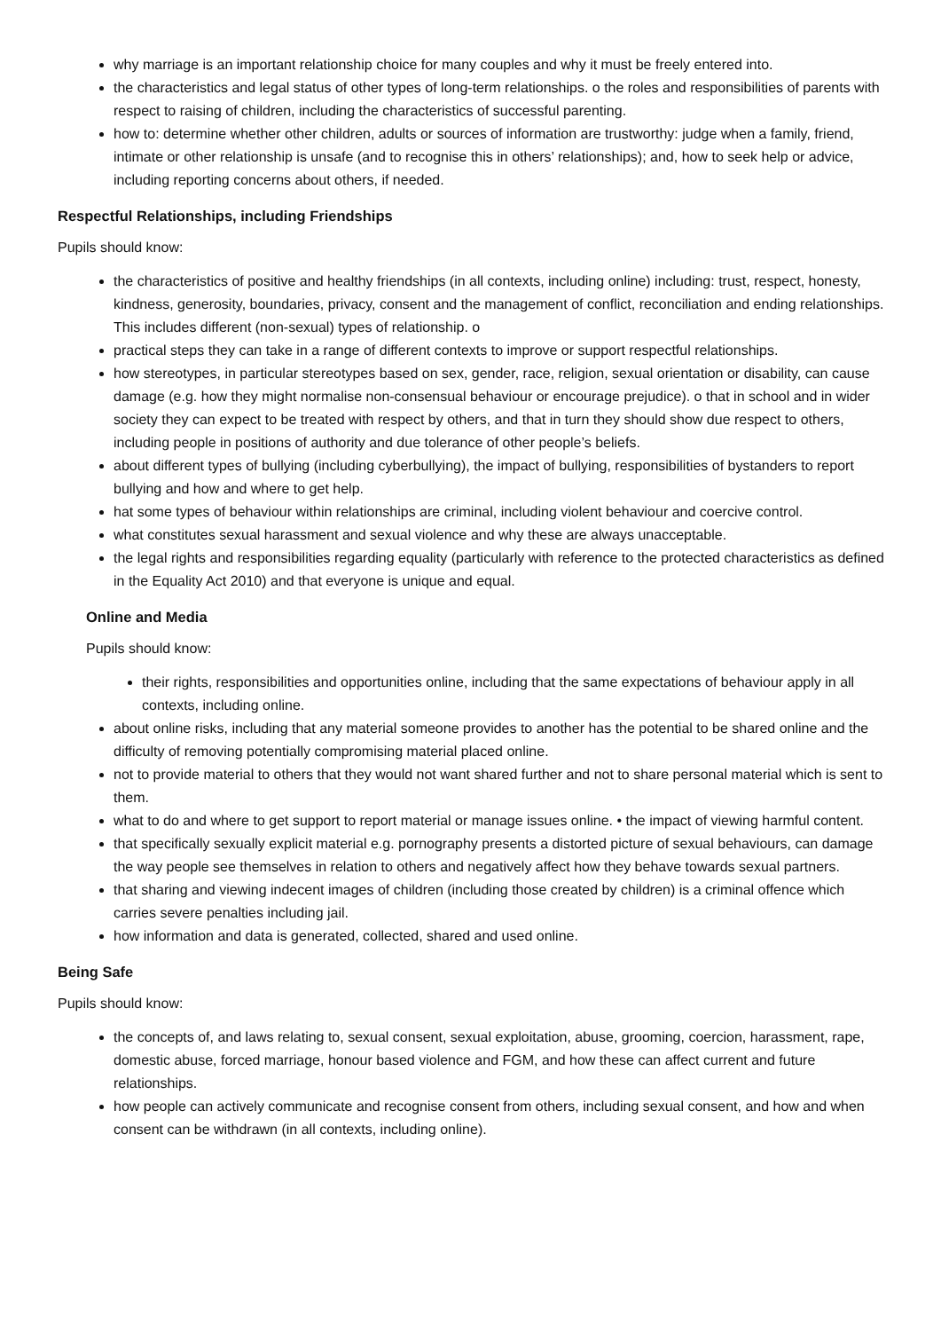why marriage is an important relationship choice for many couples and why it must be freely entered into.
the characteristics and legal status of other types of long-term relationships. o the roles and responsibilities of parents with respect to raising of children, including the characteristics of successful parenting.
how to: determine whether other children, adults or sources of information are trustworthy: judge when a family, friend, intimate or other relationship is unsafe (and to recognise this in others’ relationships); and, how to seek help or advice, including reporting concerns about others, if needed.
Respectful Relationships, including Friendships
Pupils should know:
the characteristics of positive and healthy friendships (in all contexts, including online) including: trust, respect, honesty, kindness, generosity, boundaries, privacy, consent and the management of conflict, reconciliation and ending relationships. This includes different (non-sexual) types of relationship. o
practical steps they can take in a range of different contexts to improve or support respectful relationships.
how stereotypes, in particular stereotypes based on sex, gender, race, religion, sexual orientation or disability, can cause damage (e.g. how they might normalise non-consensual behaviour or encourage prejudice). o that in school and in wider society they can expect to be treated with respect by others, and that in turn they should show due respect to others, including people in positions of authority and due tolerance of other people’s beliefs.
about different types of bullying (including cyberbullying), the impact of bullying, responsibilities of bystanders to report bullying and how and where to get help.
hat some types of behaviour within relationships are criminal, including violent behaviour and coercive control.
what constitutes sexual harassment and sexual violence and why these are always unacceptable.
the legal rights and responsibilities regarding equality (particularly with reference to the protected characteristics as defined in the Equality Act 2010) and that everyone is unique and equal.
Online and Media
Pupils should know:
their rights, responsibilities and opportunities online, including that the same expectations of behaviour apply in all contexts, including online.
about online risks, including that any material someone provides to another has the potential to be shared online and the difficulty of removing potentially compromising material placed online.
not to provide material to others that they would not want shared further and not to share personal material which is sent to them.
what to do and where to get support to report material or manage issues online. • the impact of viewing harmful content.
that specifically sexually explicit material e.g. pornography presents a distorted picture of sexual behaviours, can damage the way people see themselves in relation to others and negatively affect how they behave towards sexual partners.
that sharing and viewing indecent images of children (including those created by children) is a criminal offence which carries severe penalties including jail.
how information and data is generated, collected, shared and used online.
Being Safe
Pupils should know:
the concepts of, and laws relating to, sexual consent, sexual exploitation, abuse, grooming, coercion, harassment, rape, domestic abuse, forced marriage, honour based violence and FGM, and how these can affect current and future relationships.
how people can actively communicate and recognise consent from others, including sexual consent, and how and when consent can be withdrawn (in all contexts, including online).